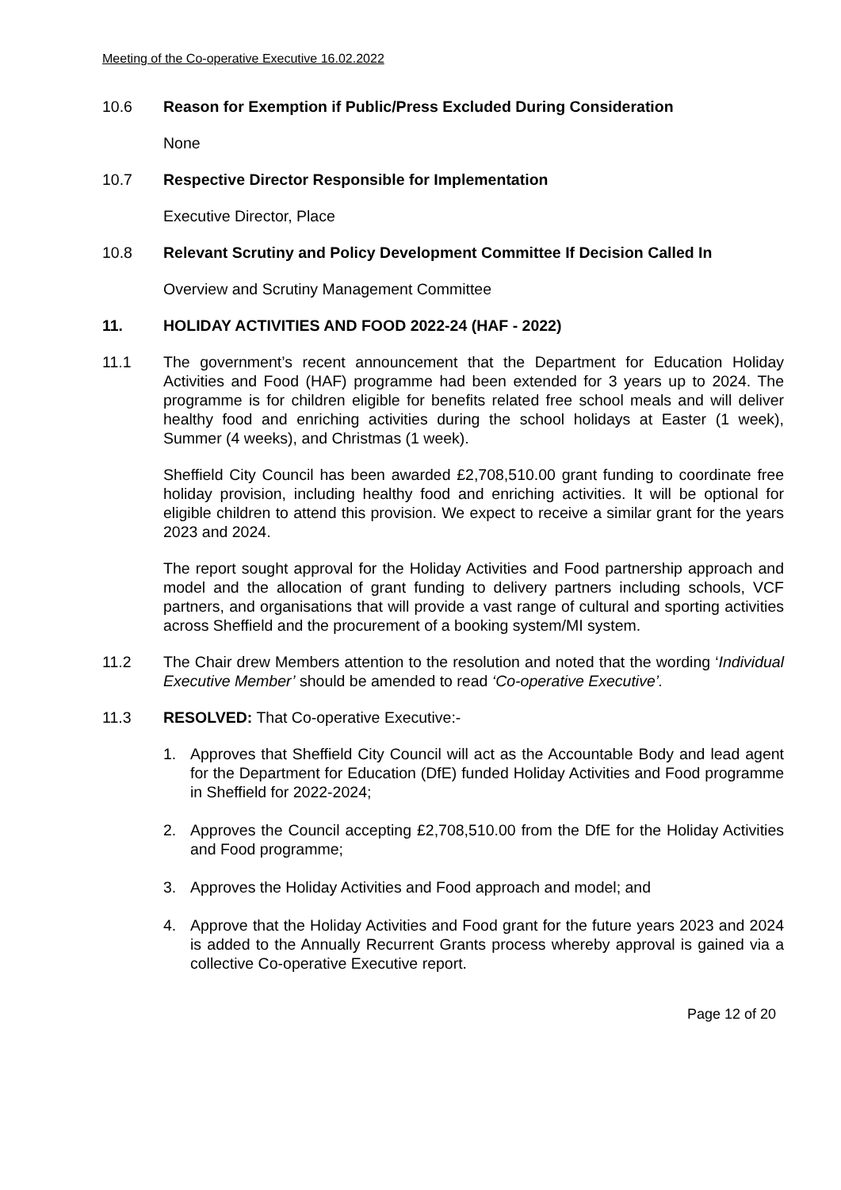Meeting of the Co-operative Executive 16.02.2022
10.6 Reason for Exemption if Public/Press Excluded During Consideration
None
10.7 Respective Director Responsible for Implementation
Executive Director, Place
10.8 Relevant Scrutiny and Policy Development Committee If Decision Called In
Overview and Scrutiny Management Committee
11. HOLIDAY ACTIVITIES AND FOOD 2022-24 (HAF - 2022)
11.1 The government’s recent announcement that the Department for Education Holiday Activities and Food (HAF) programme had been extended for 3 years up to 2024. The programme is for children eligible for benefits related free school meals and will deliver healthy food and enriching activities during the school holidays at Easter (1 week), Summer (4 weeks), and Christmas (1 week).
Sheffield City Council has been awarded £2,708,510.00 grant funding to coordinate free holiday provision, including healthy food and enriching activities. It will be optional for eligible children to attend this provision. We expect to receive a similar grant for the years 2023 and 2024.
The report sought approval for the Holiday Activities and Food partnership approach and model and the allocation of grant funding to delivery partners including schools, VCF partners, and organisations that will provide a vast range of cultural and sporting activities across Sheffield and the procurement of a booking system/MI system.
11.2 The Chair drew Members attention to the resolution and noted that the wording ‘Individual Executive Member’ should be amended to read ‘Co-operative Executive’.
11.3 RESOLVED: That Co-operative Executive:-
1. Approves that Sheffield City Council will act as the Accountable Body and lead agent for the Department for Education (DfE) funded Holiday Activities and Food programme in Sheffield for 2022-2024;
2. Approves the Council accepting £2,708,510.00 from the DfE for the Holiday Activities and Food programme;
3. Approves the Holiday Activities and Food approach and model; and
4. Approve that the Holiday Activities and Food grant for the future years 2023 and 2024 is added to the Annually Recurrent Grants process whereby approval is gained via a collective Co-operative Executive report.
Page 12 of 20